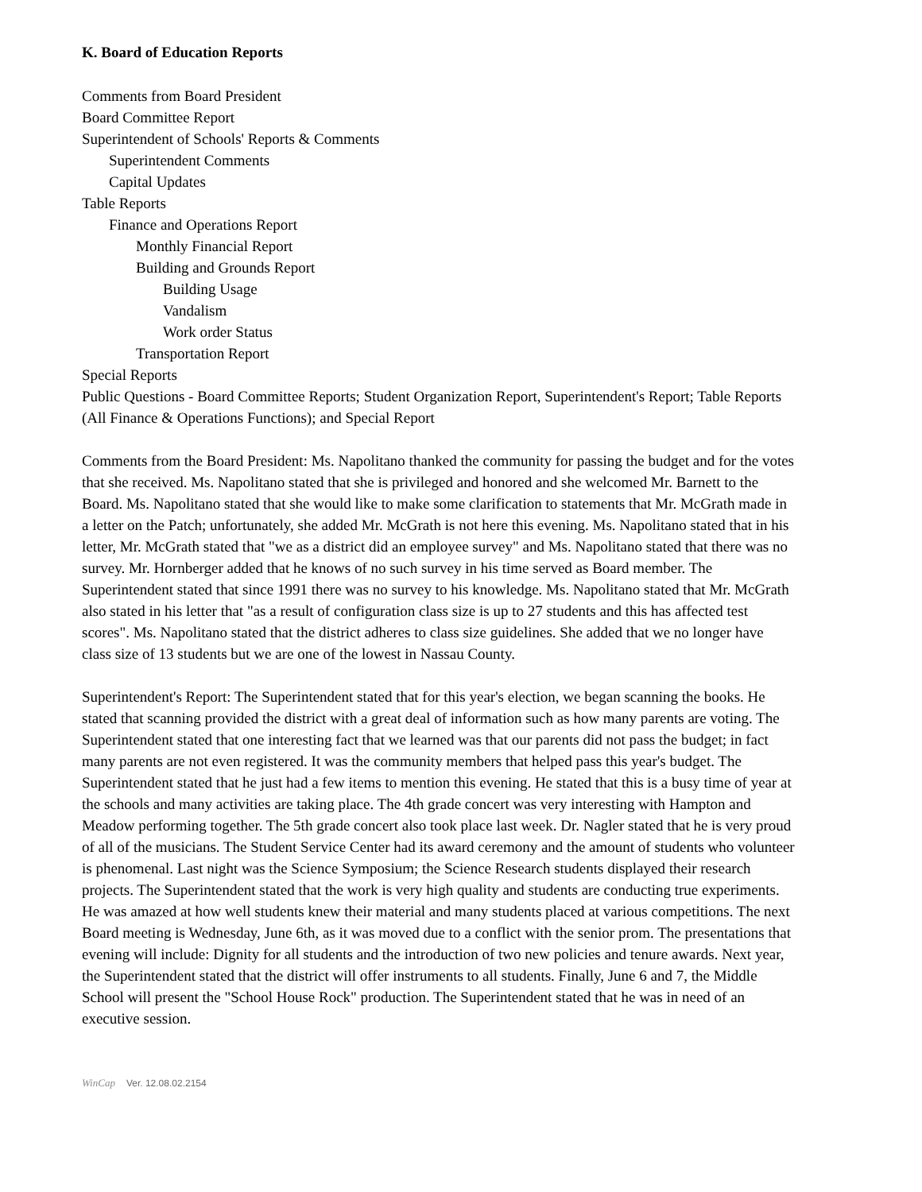K. Board of Education Reports
Comments from Board President
Board Committee Report
Superintendent of Schools' Reports & Comments
Superintendent Comments
Capital Updates
Table Reports
Finance and Operations Report
Monthly Financial Report
Building and Grounds Report
Building Usage
Vandalism
Work order Status
Transportation Report
Special Reports
Public Questions - Board Committee Reports; Student Organization Report, Superintendent's Report; Table Reports (All Finance & Operations Functions); and Special Report
Comments from the Board President: Ms. Napolitano thanked the community for passing the budget and for the votes that she received. Ms. Napolitano stated that she is privileged and honored and she welcomed Mr. Barnett to the Board. Ms. Napolitano stated that she would like to make some clarification to statements that Mr. McGrath made in a letter on the Patch; unfortunately, she added Mr. McGrath is not here this evening. Ms. Napolitano stated that in his letter, Mr. McGrath stated that "we as a district did an employee survey" and Ms. Napolitano stated that there was no survey. Mr. Hornberger added that he knows of no such survey in his time served as Board member. The Superintendent stated that since 1991 there was no survey to his knowledge. Ms. Napolitano stated that Mr. McGrath also stated in his letter that "as a result of configuration class size is up to 27 students and this has affected test scores". Ms. Napolitano stated that the district adheres to class size guidelines. She added that we no longer have class size of 13 students but we are one of the lowest in Nassau County.
Superintendent's Report: The Superintendent stated that for this year's election, we began scanning the books. He stated that scanning provided the district with a great deal of information such as how many parents are voting. The Superintendent stated that one interesting fact that we learned was that our parents did not pass the budget; in fact many parents are not even registered. It was the community members that helped pass this year's budget. The Superintendent stated that he just had a few items to mention this evening. He stated that this is a busy time of year at the schools and many activities are taking place. The 4th grade concert was very interesting with Hampton and Meadow performing together. The 5th grade concert also took place last week. Dr. Nagler stated that he is very proud of all of the musicians. The Student Service Center had its award ceremony and the amount of students who volunteer is phenomenal. Last night was the Science Symposium; the Science Research students displayed their research projects. The Superintendent stated that the work is very high quality and students are conducting true experiments. He was amazed at how well students knew their material and many students placed at various competitions. The next Board meeting is Wednesday, June 6th, as it was moved due to a conflict with the senior prom. The presentations that evening will include: Dignity for all students and the introduction of two new policies and tenure awards. Next year, the Superintendent stated that the district will offer instruments to all students. Finally, June 6 and 7, the Middle School will present the "School House Rock" production. The Superintendent stated that he was in need of an executive session.
WinCap Ver. 12.08.02.2154